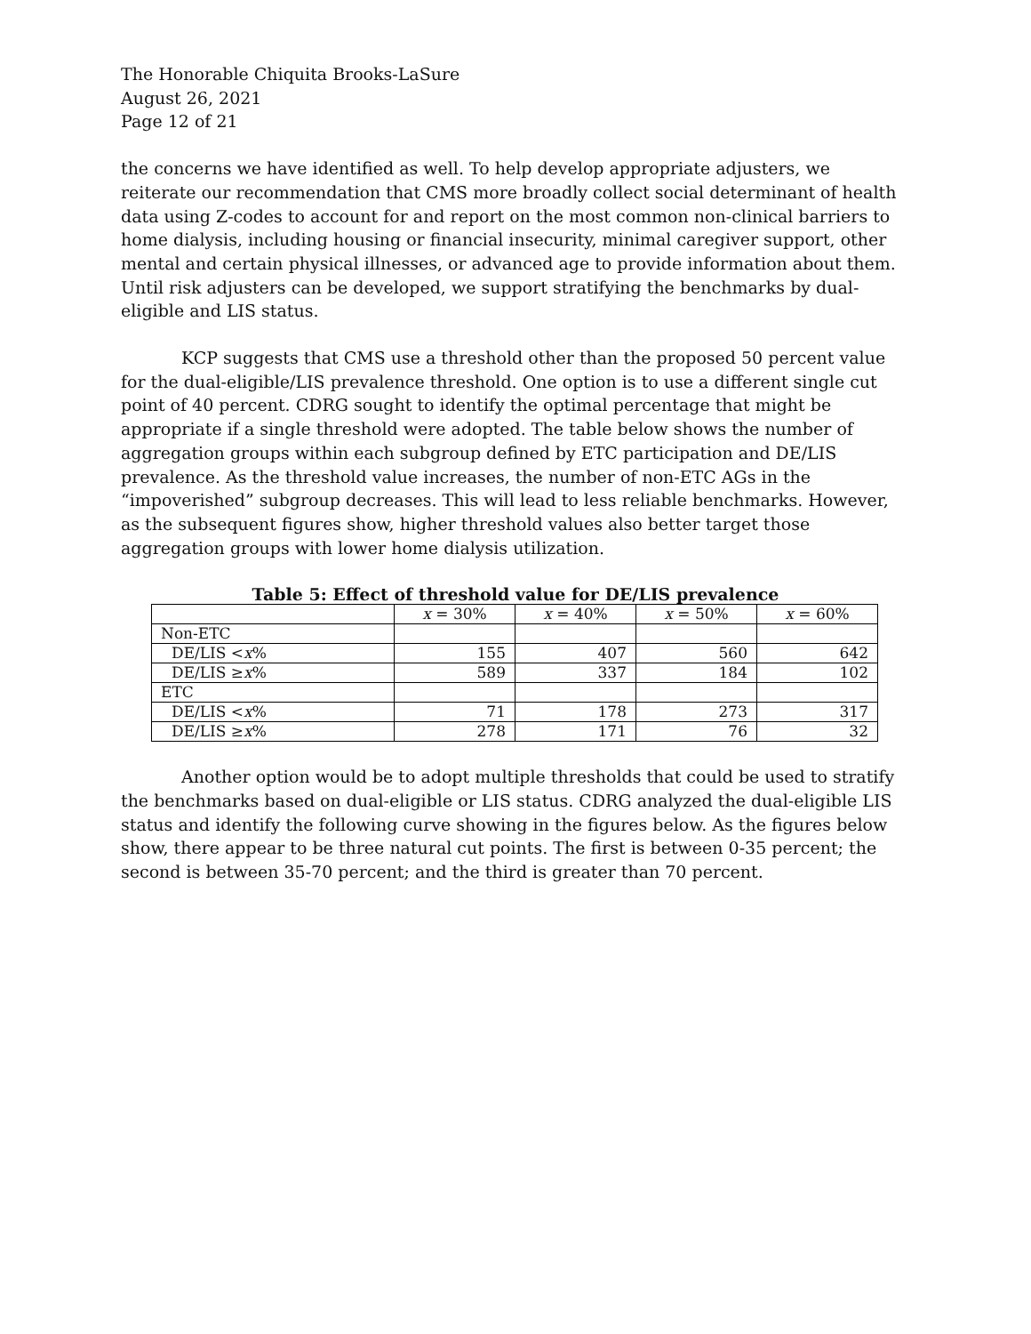The Honorable Chiquita Brooks-LaSure
August 26, 2021
Page 12 of 21
the concerns we have identified as well. To help develop appropriate adjusters, we reiterate our recommendation that CMS more broadly collect social determinant of health data using Z-codes to account for and report on the most common non-clinical barriers to home dialysis, including housing or financial insecurity, minimal caregiver support, other mental and certain physical illnesses, or advanced age to provide information about them. Until risk adjusters can be developed, we support stratifying the benchmarks by dual-eligible and LIS status.
KCP suggests that CMS use a threshold other than the proposed 50 percent value for the dual-eligible/LIS prevalence threshold. One option is to use a different single cut point of 40 percent. CDRG sought to identify the optimal percentage that might be appropriate if a single threshold were adopted. The table below shows the number of aggregation groups within each subgroup defined by ETC participation and DE/LIS prevalence. As the threshold value increases, the number of non-ETC AGs in the “impoverished” subgroup decreases. This will lead to less reliable benchmarks. However, as the subsequent figures show, higher threshold values also better target those aggregation groups with lower home dialysis utilization.
Table 5: Effect of threshold value for DE/LIS prevalence
| | x = 30% | x = 40% | x = 50% | x = 60% |
| --- | --- | --- | --- | --- |
| Non-ETC | | | | |
| DE/LIS < x % | 155 | 407 | 560 | 642 |
| DE/LIS ≥ x % | 589 | 337 | 184 | 102 |
| ETC | | | | |
| DE/LIS < x % | 71 | 178 | 273 | 317 |
| DE/LIS ≥ x % | 278 | 171 | 76 | 32 |
Another option would be to adopt multiple thresholds that could be used to stratify the benchmarks based on dual-eligible or LIS status. CDRG analyzed the dual-eligible LIS status and identify the following curve showing in the figures below. As the figures below show, there appear to be three natural cut points. The first is between 0-35 percent; the second is between 35-70 percent; and the third is greater than 70 percent.